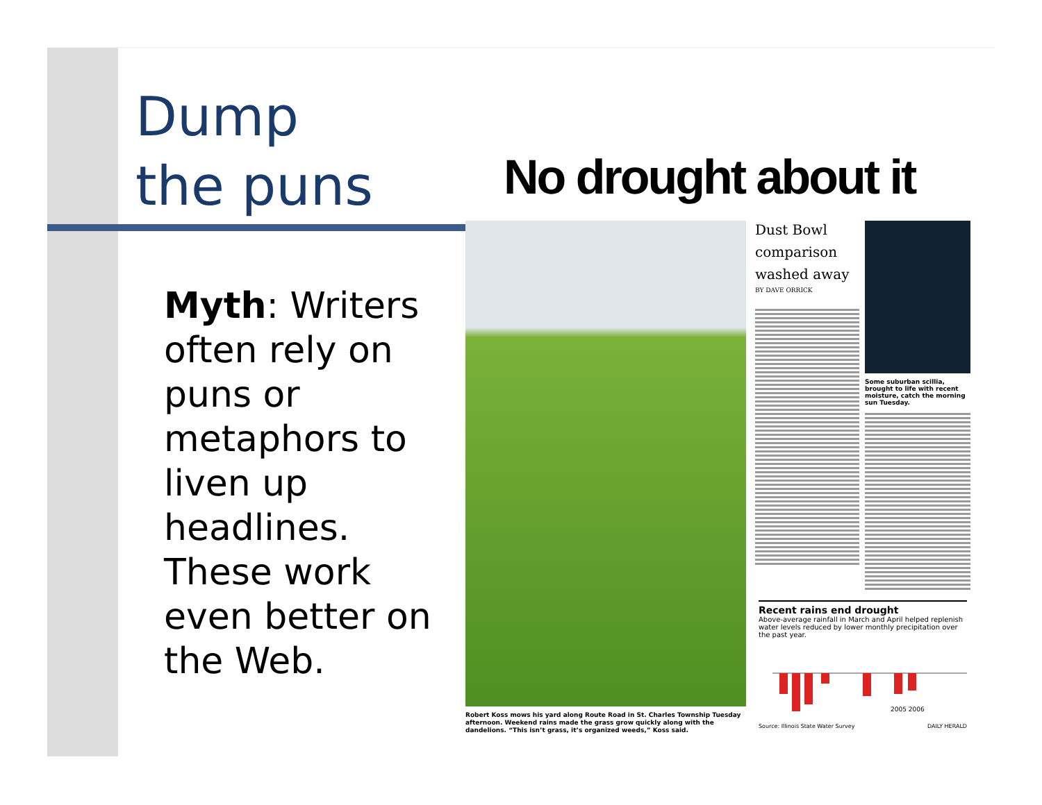Dump
the puns
Myth: Writers often rely on puns or metaphors to liven up headlines. These work even better on the Web.
No drought about it
Robert Koss mows his yard along Route Road in St. Charles Township Tuesday afternoon. Weekend rains made the grass grow quickly along with the dandelions. “This isn’t grass, it’s organized weeds,” Koss said.
Dust Bowl comparison washed away
BY DAVE ORRICK
Some suburban scillia, brought to life with recent moisture, catch the morning sun Tuesday.
Recent rains end drought
Above-average rainfall in March and April helped replenish water levels reduced by lower monthly precipitation over the past year.
2005 2006
Source: Illinois State Water Survey DAILY HERALD